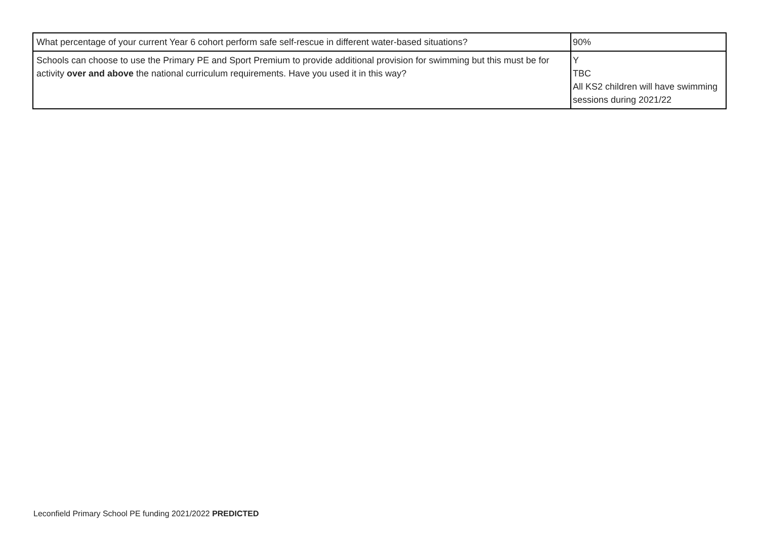| What percentage of your current Year 6 cohort perform safe self-rescue in different water-based situations? | 90% |
| Schools can choose to use the Primary PE and Sport Premium to provide additional provision for swimming but this must be for activity over and above the national curriculum requirements. Have you used it in this way? | Y TBC All KS2 children will have swimming sessions during 2021/22 |
Leconfield Primary School PE funding 2021/2022 PREDICTED